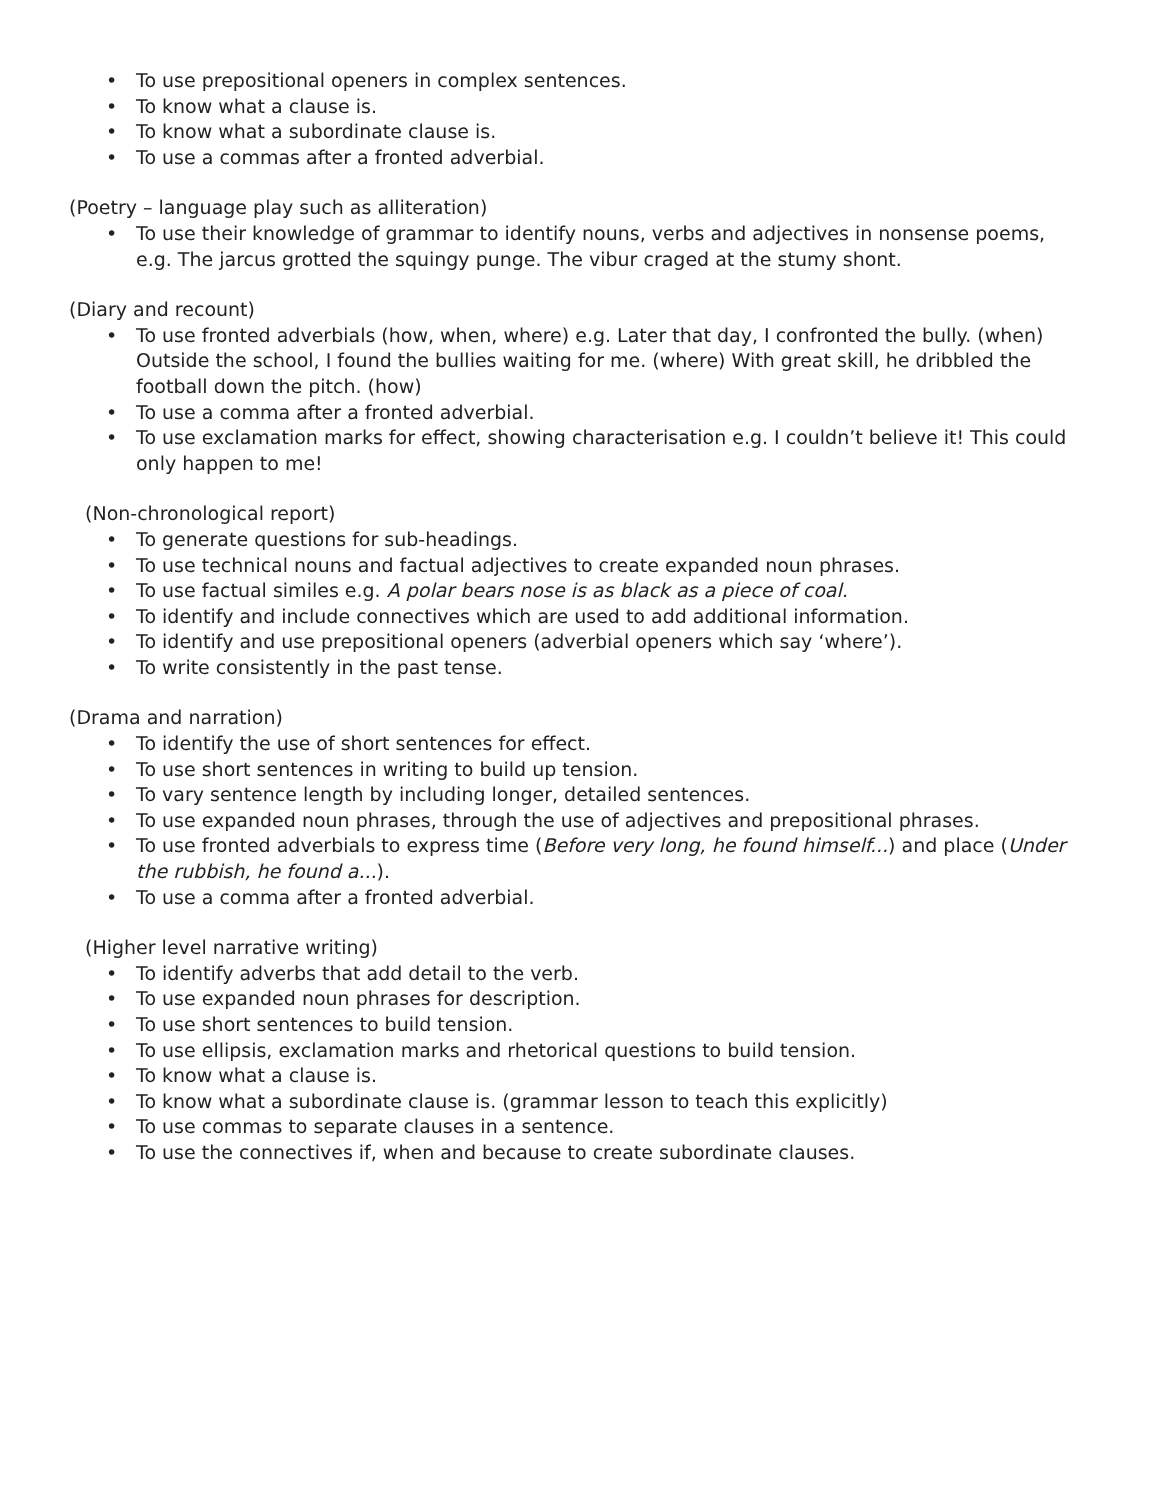• To use prepositional openers in complex sentences.
• To know what a clause is.
• To know what a subordinate clause is.
• To use a commas after a fronted adverbial.
(Poetry – language play such as alliteration)
• To use their knowledge of grammar to identify nouns, verbs and adjectives in nonsense poems, e.g. The jarcus grotted the squingy punge. The vibur craged at the stumy shont.
(Diary and recount)
• To use fronted adverbials (how, when, where) e.g. Later that day, I confronted the bully. (when) Outside the school, I found the bullies waiting for me. (where) With great skill, he dribbled the football down the pitch. (how)
• To use a comma after a fronted adverbial.
• To use exclamation marks for effect, showing characterisation e.g. I couldn’t believe it! This could only happen to me!
(Non-chronological report)
• To generate questions for sub-headings.
• To use technical nouns and factual adjectives to create expanded noun phrases.
• To use factual similes e.g. A polar bears nose is as black as a piece of coal.
• To identify and include connectives which are used to add additional information.
• To identify and use prepositional openers (adverbial openers which say ‘where’).
• To write consistently in the past tense.
(Drama and narration)
• To identify the use of short sentences for effect.
• To use short sentences in writing to build up tension.
• To vary sentence length by including longer, detailed sentences.
• To use expanded noun phrases, through the use of adjectives and prepositional phrases.
• To use fronted adverbials to express time (Before very long, he found himself...) and place (Under the rubbish, he found a...).
• To use a comma after a fronted adverbial.
(Higher level narrative writing)
• To identify adverbs that add detail to the verb.
• To use expanded noun phrases for description.
• To use short sentences to build tension.
• To use ellipsis, exclamation marks and rhetorical questions to build tension.
• To know what a clause is.
• To know what a subordinate clause is. (grammar lesson to teach this explicitly)
• To use commas to separate clauses in a sentence.
• To use the connectives if, when and because to create subordinate clauses.